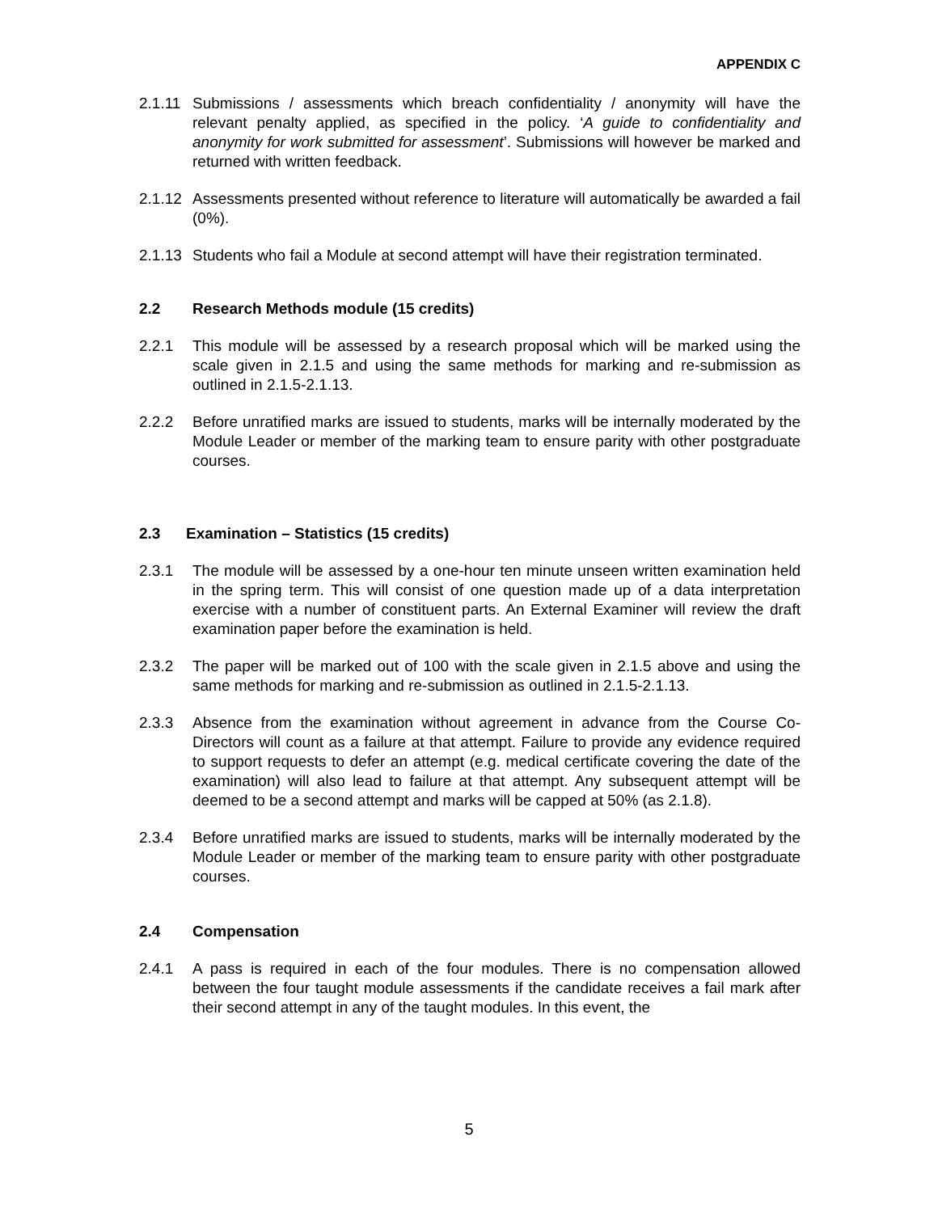APPENDIX C
2.1.11 Submissions / assessments which breach confidentiality / anonymity will have the relevant penalty applied, as specified in the policy. ‘A guide to confidentiality and anonymity for work submitted for assessment’. Submissions will however be marked and returned with written feedback.
2.1.12 Assessments presented without reference to literature will automatically be awarded a fail (0%).
2.1.13 Students who fail a Module at second attempt will have their registration terminated.
2.2 Research Methods module (15 credits)
2.2.1 This module will be assessed by a research proposal which will be marked using the scale given in 2.1.5 and using the same methods for marking and re-submission as outlined in 2.1.5-2.1.13.
2.2.2 Before unratified marks are issued to students, marks will be internally moderated by the Module Leader or member of the marking team to ensure parity with other postgraduate courses.
2.3 Examination – Statistics (15 credits)
2.3.1 The module will be assessed by a one-hour ten minute unseen written examination held in the spring term. This will consist of one question made up of a data interpretation exercise with a number of constituent parts. An External Examiner will review the draft examination paper before the examination is held.
2.3.2 The paper will be marked out of 100 with the scale given in 2.1.5 above and using the same methods for marking and re-submission as outlined in 2.1.5-2.1.13.
2.3.3 Absence from the examination without agreement in advance from the Course Co-Directors will count as a failure at that attempt. Failure to provide any evidence required to support requests to defer an attempt (e.g. medical certificate covering the date of the examination) will also lead to failure at that attempt. Any subsequent attempt will be deemed to be a second attempt and marks will be capped at 50% (as 2.1.8).
2.3.4 Before unratified marks are issued to students, marks will be internally moderated by the Module Leader or member of the marking team to ensure parity with other postgraduate courses.
2.4 Compensation
2.4.1 A pass is required in each of the four modules. There is no compensation allowed between the four taught module assessments if the candidate receives a fail mark after their second attempt in any of the taught modules. In this event, the
5